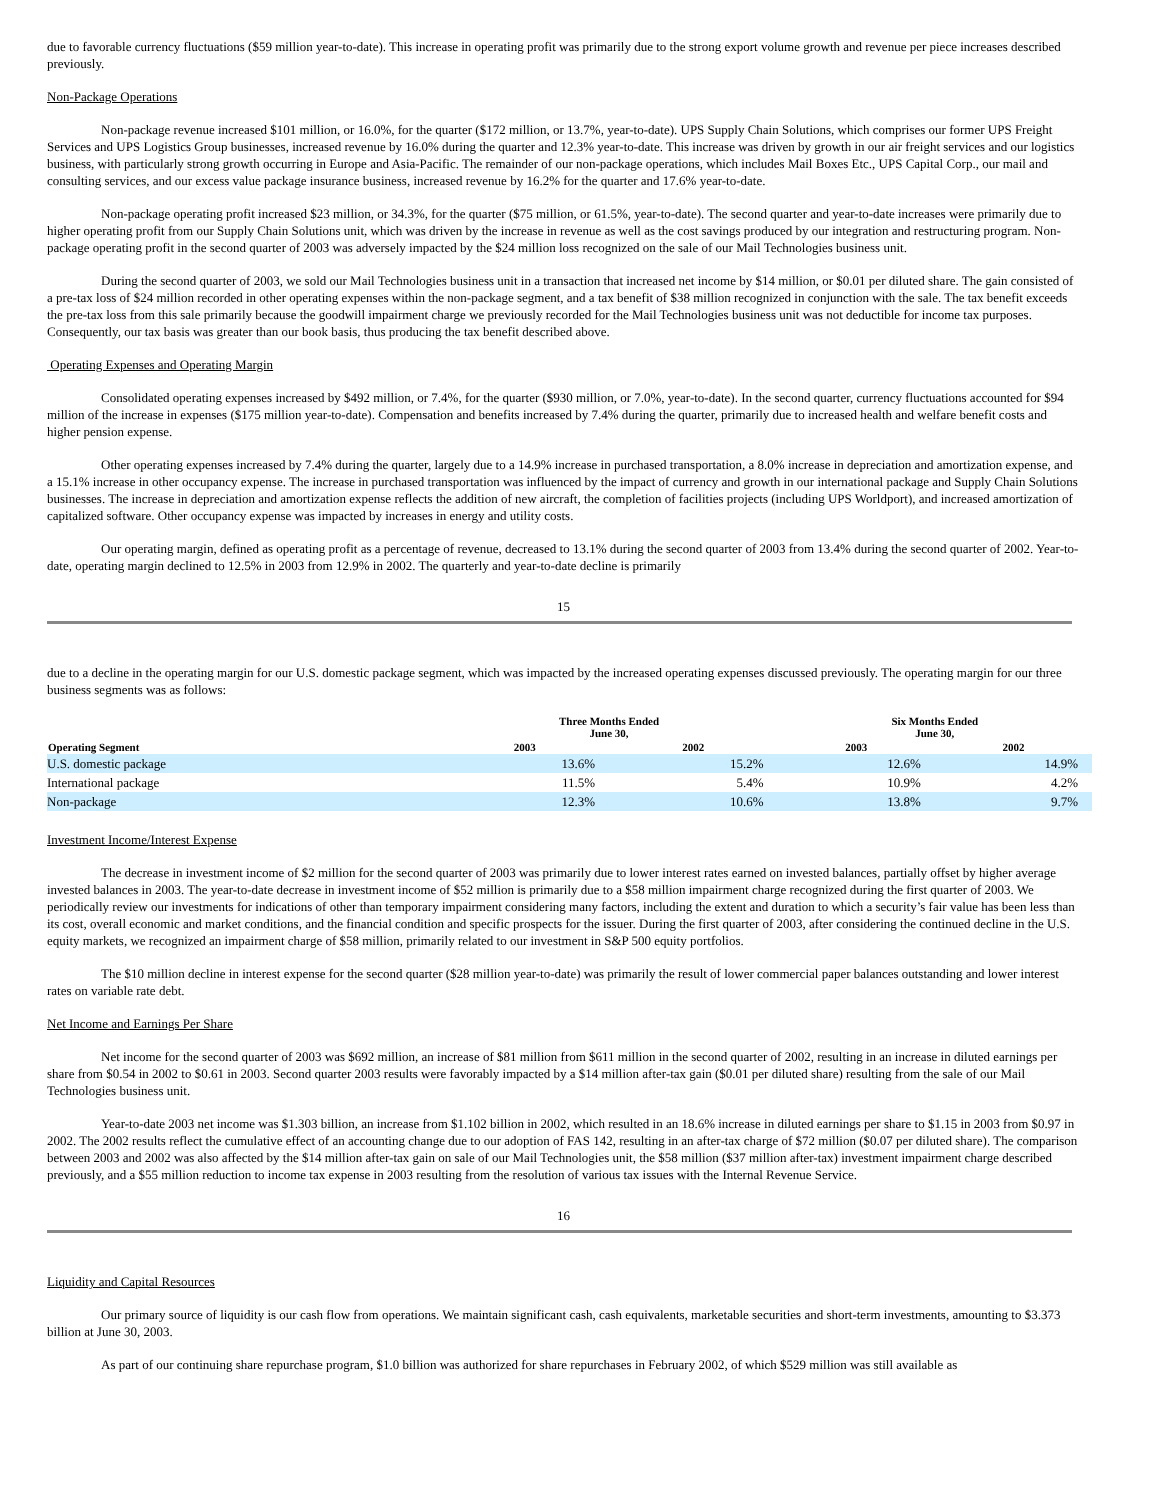due to favorable currency fluctuations ($59 million year-to-date). This increase in operating profit was primarily due to the strong export volume growth and revenue per piece increases described previously.
Non-Package Operations
Non-package revenue increased $101 million, or 16.0%, for the quarter ($172 million, or 13.7%, year-to-date). UPS Supply Chain Solutions, which comprises our former UPS Freight Services and UPS Logistics Group businesses, increased revenue by 16.0% during the quarter and 12.3% year-to-date. This increase was driven by growth in our air freight services and our logistics business, with particularly strong growth occurring in Europe and Asia-Pacific. The remainder of our non-package operations, which includes Mail Boxes Etc., UPS Capital Corp., our mail and consulting services, and our excess value package insurance business, increased revenue by 16.2% for the quarter and 17.6% year-to-date.
Non-package operating profit increased $23 million, or 34.3%, for the quarter ($75 million, or 61.5%, year-to-date). The second quarter and year-to-date increases were primarily due to higher operating profit from our Supply Chain Solutions unit, which was driven by the increase in revenue as well as the cost savings produced by our integration and restructuring program. Non-package operating profit in the second quarter of 2003 was adversely impacted by the $24 million loss recognized on the sale of our Mail Technologies business unit.
During the second quarter of 2003, we sold our Mail Technologies business unit in a transaction that increased net income by $14 million, or $0.01 per diluted share. The gain consisted of a pre-tax loss of $24 million recorded in other operating expenses within the non-package segment, and a tax benefit of $38 million recognized in conjunction with the sale. The tax benefit exceeds the pre-tax loss from this sale primarily because the goodwill impairment charge we previously recorded for the Mail Technologies business unit was not deductible for income tax purposes. Consequently, our tax basis was greater than our book basis, thus producing the tax benefit described above.
Operating Expenses and Operating Margin
Consolidated operating expenses increased by $492 million, or 7.4%, for the quarter ($930 million, or 7.0%, year-to-date). In the second quarter, currency fluctuations accounted for $94 million of the increase in expenses ($175 million year-to-date). Compensation and benefits increased by 7.4% during the quarter, primarily due to increased health and welfare benefit costs and higher pension expense.
Other operating expenses increased by 7.4% during the quarter, largely due to a 14.9% increase in purchased transportation, a 8.0% increase in depreciation and amortization expense, and a 15.1% increase in other occupancy expense. The increase in purchased transportation was influenced by the impact of currency and growth in our international package and Supply Chain Solutions businesses. The increase in depreciation and amortization expense reflects the addition of new aircraft, the completion of facilities projects (including UPS Worldport), and increased amortization of capitalized software. Other occupancy expense was impacted by increases in energy and utility costs.
Our operating margin, defined as operating profit as a percentage of revenue, decreased to 13.1% during the second quarter of 2003 from 13.4% during the second quarter of 2002. Year-to-date, operating margin declined to 12.5% in 2003 from 12.9% in 2002. The quarterly and year-to-date decline is primarily
15
due to a decline in the operating margin for our U.S. domestic package segment, which was impacted by the increased operating expenses discussed previously. The operating margin for our three business segments was as follows:
| Operating Segment | Three Months Ended June 30, | | Six Months Ended June 30, | |
| --- | --- | --- | --- | --- |
| | 2003 | 2002 | 2003 | 2002 |
| U.S. domestic package | 13.6% | 15.2% | 12.6% | 14.9% |
| International package | 11.5% | 5.4% | 10.9% | 4.2% |
| Non-package | 12.3% | 10.6% | 13.8% | 9.7% |
Investment Income/Interest Expense
The decrease in investment income of $2 million for the second quarter of 2003 was primarily due to lower interest rates earned on invested balances, partially offset by higher average invested balances in 2003. The year-to-date decrease in investment income of $52 million is primarily due to a $58 million impairment charge recognized during the first quarter of 2003. We periodically review our investments for indications of other than temporary impairment considering many factors, including the extent and duration to which a security’s fair value has been less than its cost, overall economic and market conditions, and the financial condition and specific prospects for the issuer. During the first quarter of 2003, after considering the continued decline in the U.S. equity markets, we recognized an impairment charge of $58 million, primarily related to our investment in S&P 500 equity portfolios.
The $10 million decline in interest expense for the second quarter ($28 million year-to-date) was primarily the result of lower commercial paper balances outstanding and lower interest rates on variable rate debt.
Net Income and Earnings Per Share
Net income for the second quarter of 2003 was $692 million, an increase of $81 million from $611 million in the second quarter of 2002, resulting in an increase in diluted earnings per share from $0.54 in 2002 to $0.61 in 2003. Second quarter 2003 results were favorably impacted by a $14 million after-tax gain ($0.01 per diluted share) resulting from the sale of our Mail Technologies business unit.
Year-to-date 2003 net income was $1.303 billion, an increase from $1.102 billion in 2002, which resulted in an 18.6% increase in diluted earnings per share to $1.15 in 2003 from $0.97 in 2002. The 2002 results reflect the cumulative effect of an accounting change due to our adoption of FAS 142, resulting in an after-tax charge of $72 million ($0.07 per diluted share). The comparison between 2003 and 2002 was also affected by the $14 million after-tax gain on sale of our Mail Technologies unit, the $58 million ($37 million after-tax) investment impairment charge described previously, and a $55 million reduction to income tax expense in 2003 resulting from the resolution of various tax issues with the Internal Revenue Service.
16
Liquidity and Capital Resources
Our primary source of liquidity is our cash flow from operations. We maintain significant cash, cash equivalents, marketable securities and short-term investments, amounting to $3.373 billion at June 30, 2003.
As part of our continuing share repurchase program, $1.0 billion was authorized for share repurchases in February 2002, of which $529 million was still available as